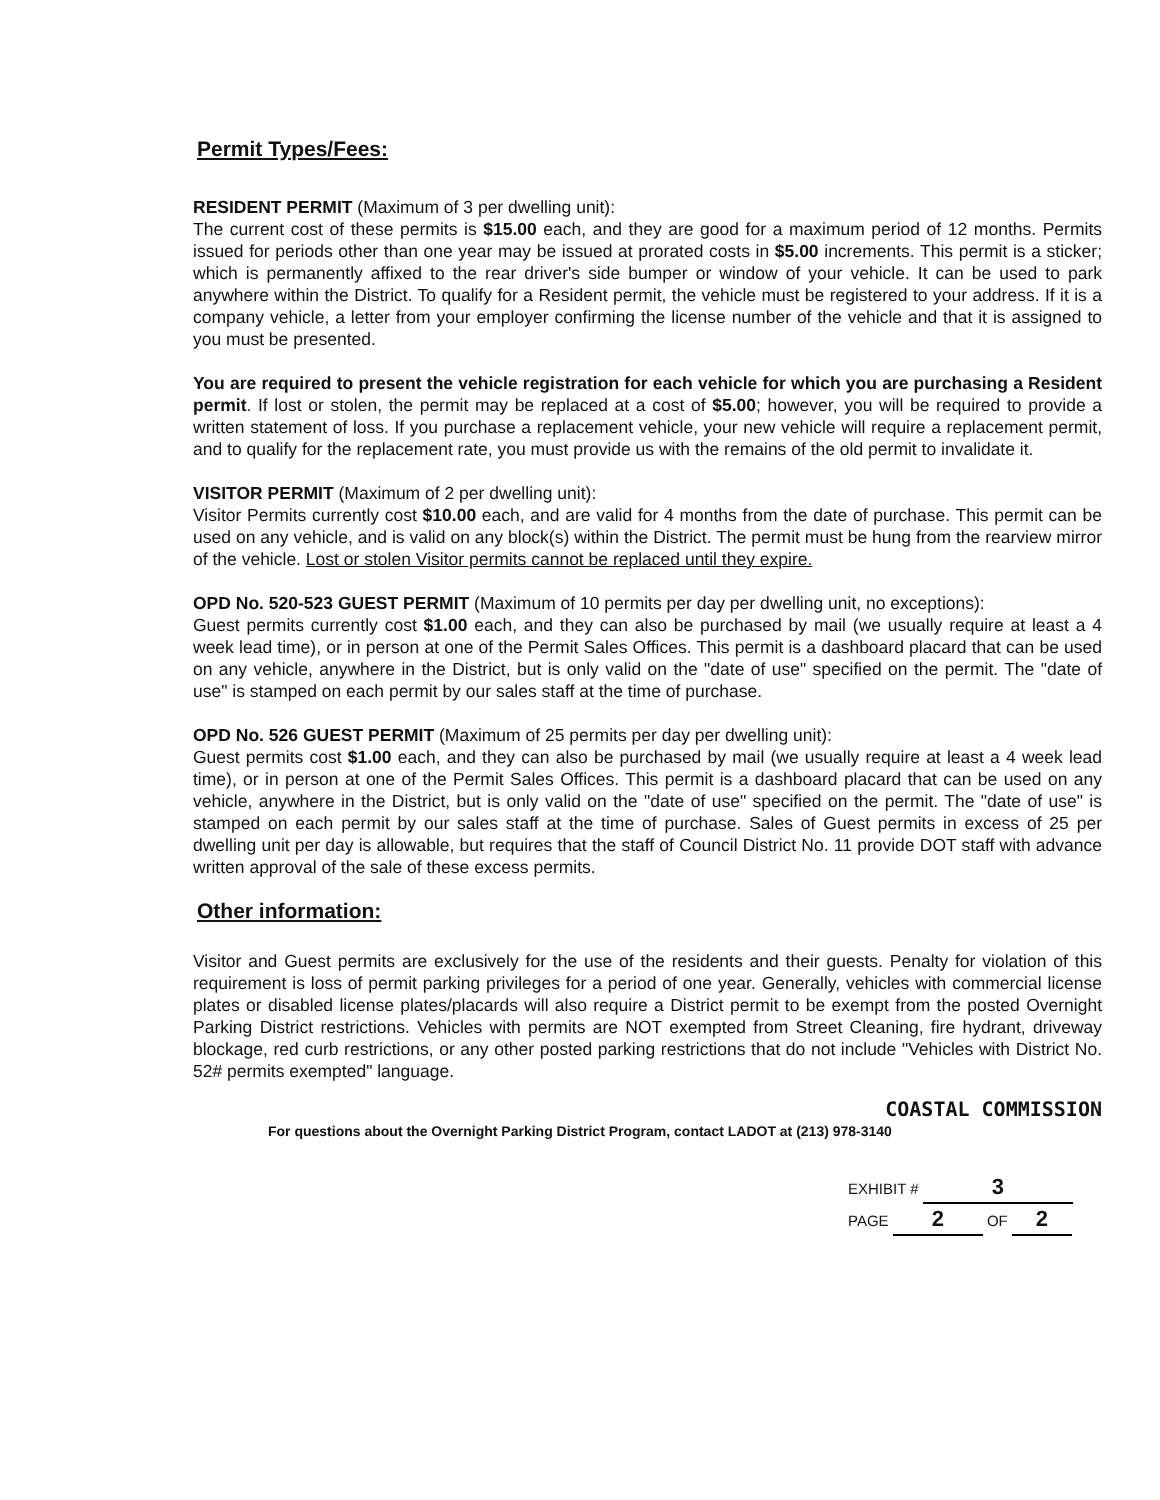Permit Types/Fees:
RESIDENT PERMIT (Maximum of 3 per dwelling unit):
The current cost of these permits is $15.00 each, and they are good for a maximum period of 12 months. Permits issued for periods other than one year may be issued at prorated costs in $5.00 increments. This permit is a sticker; which is permanently affixed to the rear driver's side bumper or window of your vehicle. It can be used to park anywhere within the District. To qualify for a Resident permit, the vehicle must be registered to your address. If it is a company vehicle, a letter from your employer confirming the license number of the vehicle and that it is assigned to you must be presented.
You are required to present the vehicle registration for each vehicle for which you are purchasing a Resident permit. If lost or stolen, the permit may be replaced at a cost of $5.00; however, you will be required to provide a written statement of loss. If you purchase a replacement vehicle, your new vehicle will require a replacement permit, and to qualify for the replacement rate, you must provide us with the remains of the old permit to invalidate it.
VISITOR PERMIT (Maximum of 2 per dwelling unit):
Visitor Permits currently cost $10.00 each, and are valid for 4 months from the date of purchase. This permit can be used on any vehicle, and is valid on any block(s) within the District. The permit must be hung from the rearview mirror of the vehicle. Lost or stolen Visitor permits cannot be replaced until they expire.
OPD No. 520-523 GUEST PERMIT (Maximum of 10 permits per day per dwelling unit, no exceptions):
Guest permits currently cost $1.00 each, and they can also be purchased by mail (we usually require at least a 4 week lead time), or in person at one of the Permit Sales Offices. This permit is a dashboard placard that can be used on any vehicle, anywhere in the District, but is only valid on the "date of use" specified on the permit. The "date of use" is stamped on each permit by our sales staff at the time of purchase.
OPD No. 526 GUEST PERMIT (Maximum of 25 permits per day per dwelling unit):
Guest permits cost $1.00 each, and they can also be purchased by mail (we usually require at least a 4 week lead time), or in person at one of the Permit Sales Offices. This permit is a dashboard placard that can be used on any vehicle, anywhere in the District, but is only valid on the "date of use" specified on the permit. The "date of use" is stamped on each permit by our sales staff at the time of purchase. Sales of Guest permits in excess of 25 per dwelling unit per day is allowable, but requires that the staff of Council District No. 11 provide DOT staff with advance written approval of the sale of these excess permits.
Other information:
Visitor and Guest permits are exclusively for the use of the residents and their guests. Penalty for violation of this requirement is loss of permit parking privileges for a period of one year. Generally, vehicles with commercial license plates or disabled license plates/placards will also require a District permit to be exempt from the posted Overnight Parking District restrictions. Vehicles with permits are NOT exempted from Street Cleaning, fire hydrant, driveway blockage, red curb restrictions, or any other posted parking restrictions that do not include "Vehicles with District No. 52# permits exempted" language.
COASTAL COMMISSION
For questions about the Overnight Parking District Program, contact LADOT at (213) 978-3140
EXHIBIT # 3
PAGE 2 OF 2